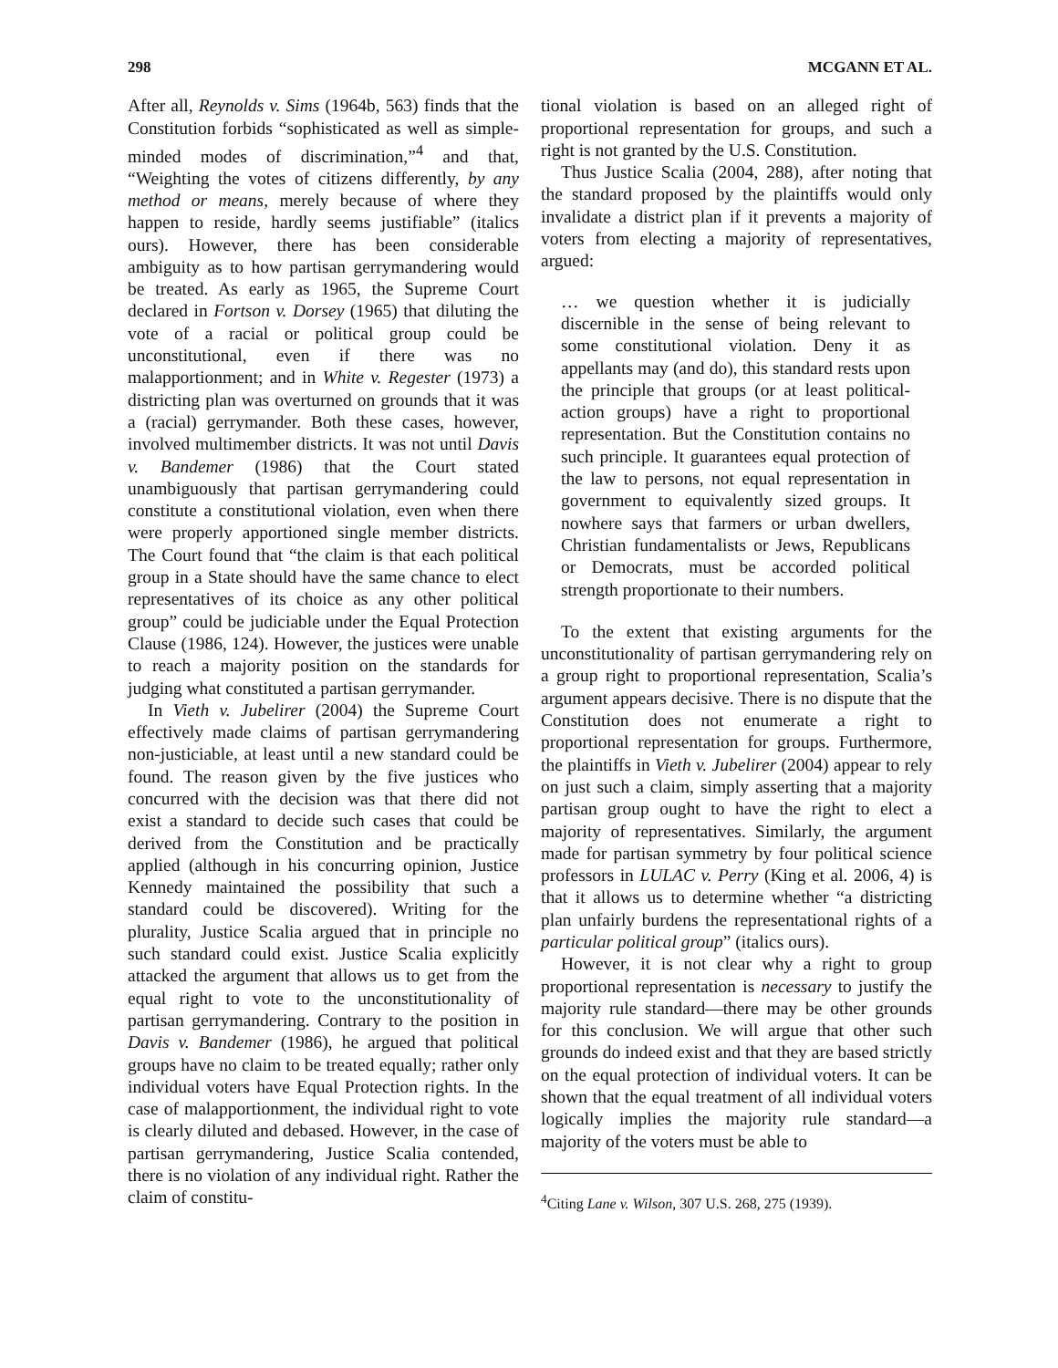298 MCGANN ET AL.
After all, Reynolds v. Sims (1964b, 563) finds that the Constitution forbids “sophisticated as well as simple-minded modes of discrimination,”<sup>4</sup> and that, “Weighting the votes of citizens differently, by any method or means, merely because of where they happen to reside, hardly seems justifiable” (italics ours). However, there has been considerable ambiguity as to how partisan gerrymandering would be treated. As early as 1965, the Supreme Court declared in Fortson v. Dorsey (1965) that diluting the vote of a racial or political group could be unconstitutional, even if there was no malapportionment; and in White v. Regester (1973) a districting plan was overturned on grounds that it was a (racial) gerrymander. Both these cases, however, involved multimember districts. It was not until Davis v. Bandemer (1986) that the Court stated unambiguously that partisan gerrymandering could constitute a constitutional violation, even when there were properly apportioned single member districts. The Court found that “the claim is that each political group in a State should have the same chance to elect representatives of its choice as any other political group” could be judiciable under the Equal Protection Clause (1986, 124). However, the justices were unable to reach a majority position on the standards for judging what constituted a partisan gerrymander.
In Vieth v. Jubelirer (2004) the Supreme Court effectively made claims of partisan gerrymandering non-justiciable, at least until a new standard could be found. The reason given by the five justices who concurred with the decision was that there did not exist a standard to decide such cases that could be derived from the Constitution and be practically applied (although in his concurring opinion, Justice Kennedy maintained the possibility that such a standard could be discovered). Writing for the plurality, Justice Scalia argued that in principle no such standard could exist. Justice Scalia explicitly attacked the argument that allows us to get from the equal right to vote to the unconstitutionality of partisan gerrymandering. Contrary to the position in Davis v. Bandemer (1986), he argued that political groups have no claim to be treated equally; rather only individual voters have Equal Protection rights. In the case of malapportionment, the individual right to vote is clearly diluted and debased. However, in the case of partisan gerrymandering, Justice Scalia contended, there is no violation of any individual right. Rather the claim of constitu-
tional violation is based on an alleged right of proportional representation for groups, and such a right is not granted by the U.S. Constitution.
Thus Justice Scalia (2004, 288), after noting that the standard proposed by the plaintiffs would only invalidate a district plan if it prevents a majority of voters from electing a majority of representatives, argued:
… we question whether it is judicially discernible in the sense of being relevant to some constitutional violation. Deny it as appellants may (and do), this standard rests upon the principle that groups (or at least political-action groups) have a right to proportional representation. But the Constitution contains no such principle. It guarantees equal protection of the law to persons, not equal representation in government to equivalently sized groups. It nowhere says that farmers or urban dwellers, Christian fundamentalists or Jews, Republicans or Democrats, must be accorded political strength proportionate to their numbers.
To the extent that existing arguments for the unconstitutionality of partisan gerrymandering rely on a group right to proportional representation, Scalia’s argument appears decisive. There is no dispute that the Constitution does not enumerate a right to proportional representation for groups. Furthermore, the plaintiffs in Vieth v. Jubelirer (2004) appear to rely on just such a claim, simply asserting that a majority partisan group ought to have the right to elect a majority of representatives. Similarly, the argument made for partisan symmetry by four political science professors in LULAC v. Perry (King et al. 2006, 4) is that it allows us to determine whether “a districting plan unfairly burdens the representational rights of a particular political group” (italics ours).
However, it is not clear why a right to group proportional representation is necessary to justify the majority rule standard—there may be other grounds for this conclusion. We will argue that other such grounds do indeed exist and that they are based strictly on the equal protection of individual voters. It can be shown that the equal treatment of all individual voters logically implies the majority rule standard—a majority of the voters must be able to
<sup>4</sup> Citing Lane v. Wilson, 307 U.S. 268, 275 (1939).